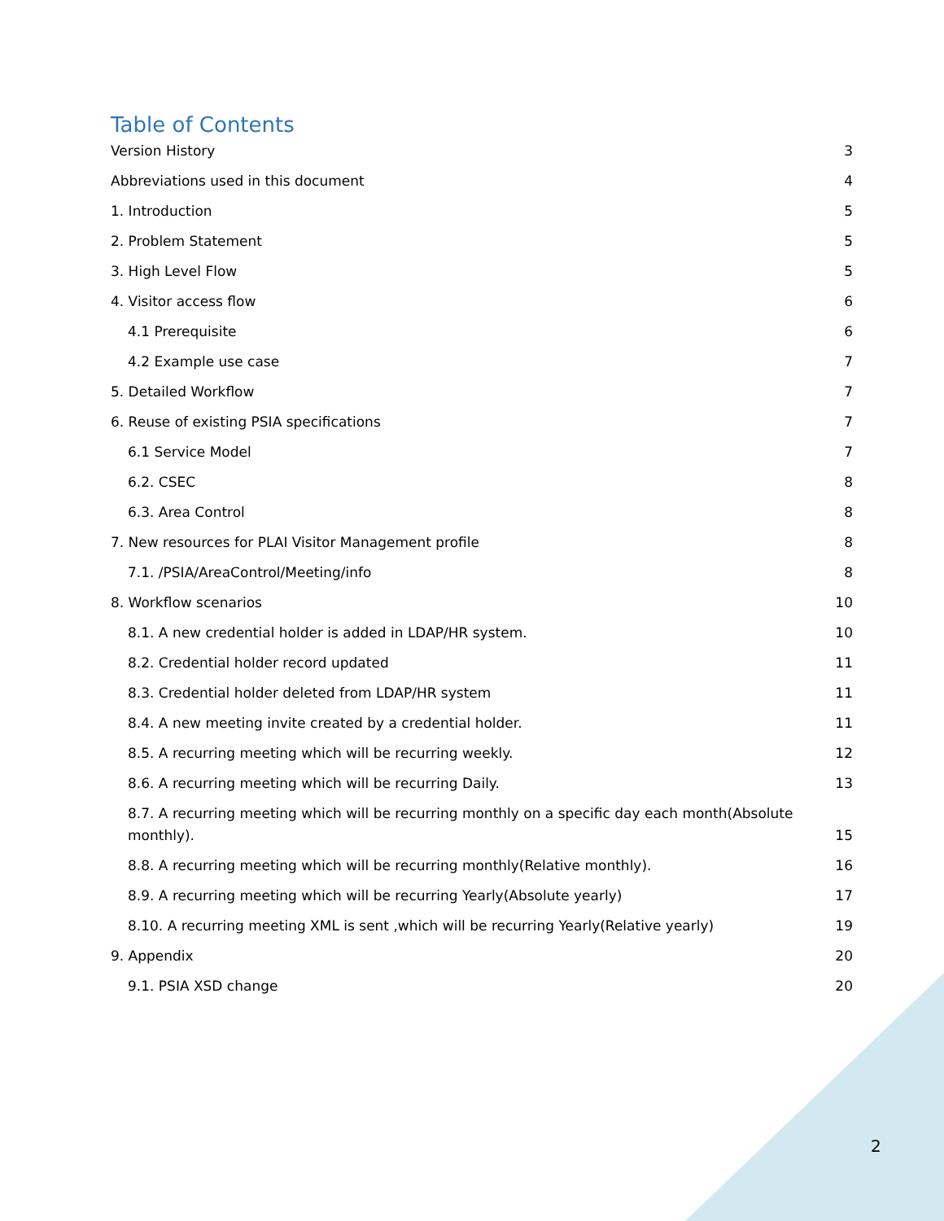Table of Contents
Version History 3
Abbreviations used in this document 4
1. Introduction 5
2. Problem Statement 5
3. High Level Flow 5
4. Visitor access flow 6
4.1 Prerequisite 6
4.2 Example use case 7
5. Detailed Workflow 7
6. Reuse of existing PSIA specifications 7
6.1 Service Model 7
6.2. CSEC 8
6.3. Area Control 8
7. New resources for PLAI Visitor Management profile 8
7.1. /PSIA/AreaControl/Meeting/info 8
8. Workflow scenarios 10
8.1. A new credential holder is added in LDAP/HR system. 10
8.2. Credential holder record updated 11
8.3. Credential holder deleted from LDAP/HR system 11
8.4. A new meeting invite created by a credential holder. 11
8.5. A recurring meeting which will be recurring weekly. 12
8.6. A recurring meeting which will be recurring Daily. 13
8.7. A recurring meeting which will be recurring monthly on a specific day each month(Absolute monthly). 15
8.8. A recurring meeting which will be recurring monthly(Relative monthly). 16
8.9. A recurring meeting which will be recurring Yearly(Absolute yearly) 17
8.10. A recurring meeting XML is sent ,which will be recurring Yearly(Relative yearly) 19
9. Appendix 20
9.1. PSIA XSD change 20
2